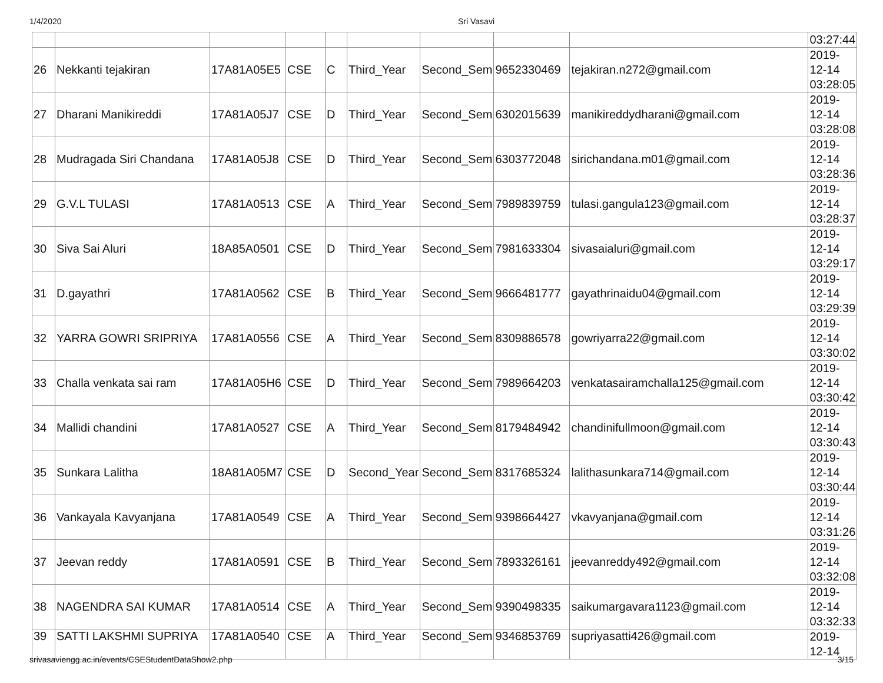1/4/2020 Sri Vasavi
| | | | | | | | | | 03:27:44 |
| 26 | Nekkanti tejakiran | 17A81A05E5 | CSE | C | Third_Year | Second_Sem | 9652330469 | tejakiran.n272@gmail.com | 2019- 12-14 03:28:05 |
| 27 | Dharani Manikireddi | 17A81A05J7 | CSE | D | Third_Year | Second_Sem | 6302015639 | manikireddydharani@gmail.com | 2019- 12-14 03:28:08 |
| 28 | Mudragada Siri Chandana | 17A81A05J8 | CSE | D | Third_Year | Second_Sem | 6303772048 | sirichandana.m01@gmail.com | 2019- 12-14 03:28:36 |
| 29 | G.V.L TULASI | 17A81A0513 | CSE | A | Third_Year | Second_Sem | 7989839759 | tulasi.gangula123@gmail.com | 2019- 12-14 03:28:37 |
| 30 | Siva Sai Aluri | 18A85A0501 | CSE | D | Third_Year | Second_Sem | 7981633304 | sivasaialuri@gmail.com | 2019- 12-14 03:29:17 |
| 31 | D.gayathri | 17A81A0562 | CSE | B | Third_Year | Second_Sem | 9666481777 | gayathrinaidu04@gmail.com | 2019- 12-14 03:29:39 |
| 32 | YARRA GOWRI SRIPRIYA | 17A81A0556 | CSE | A | Third_Year | Second_Sem | 8309886578 | gowriyarra22@gmail.com | 2019- 12-14 03:30:02 |
| 33 | Challa venkata sai ram | 17A81A05H6 | CSE | D | Third_Year | Second_Sem | 7989664203 | venkatasairamchalla125@gmail.com | 2019- 12-14 03:30:42 |
| 34 | Mallidi chandini | 17A81A0527 | CSE | A | Third_Year | Second_Sem | 8179484942 | chandinifullmoon@gmail.com | 2019- 12-14 03:30:43 |
| 35 | Sunkara Lalitha | 18A81A05M7 | CSE | D | Second_Year | Second_Sem | 8317685324 | lalithasunkara714@gmail.com | 2019- 12-14 03:30:44 |
| 36 | Vankayala Kavyanjana | 17A81A0549 | CSE | A | Third_Year | Second_Sem | 9398664427 | vkavyanjana@gmail.com | 2019- 12-14 03:31:26 |
| 37 | Jeevan reddy | 17A81A0591 | CSE | B | Third_Year | Second_Sem | 7893326161 | jeevanreddy492@gmail.com | 2019- 12-14 03:32:08 |
| 38 | NAGENDRA SAI KUMAR | 17A81A0514 | CSE | A | Third_Year | Second_Sem | 9390498335 | saikumargavara1123@gmail.com | 2019- 12-14 03:32:33 |
| 39 | SATTI LAKSHMI SUPRIYA | 17A81A0540 | CSE | A | Third_Year | Second_Sem | 9346853769 | supriyasatti426@gmail.com | 2019- 12-14 |
srivasaviengg.ac.in/events/CSEStudentDataShow2.php 3/15